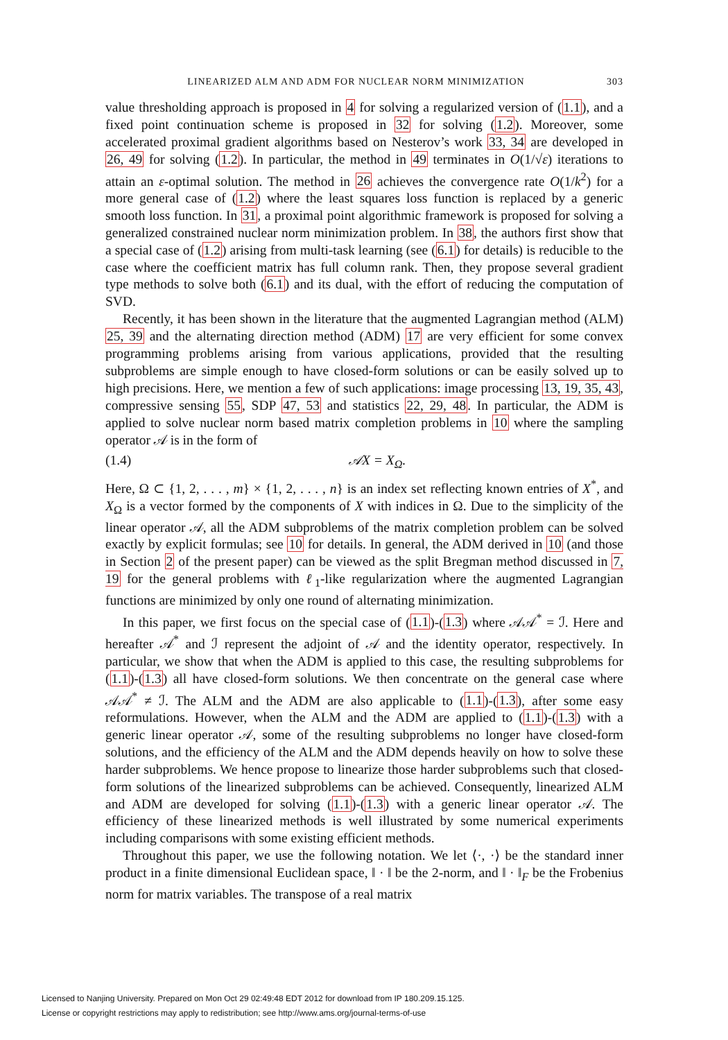LINEARIZED ALM AND ADM FOR NUCLEAR NORM MINIMIZATION 303
value thresholding approach is proposed in 4 for solving a regularized version of (1.1), and a fixed point continuation scheme is proposed in 32 for solving (1.2). Moreover, some accelerated proximal gradient algorithms based on Nesterov’s work 33, 34 are developed in 26, 49 for solving (1.2). In particular, the method in 49 terminates in O(1/√ε) iterations to attain an ε-optimal solution. The method in 26 achieves the convergence rate O(1/k<sup>2</sup>) for a more general case of (1.2) where the least squares loss function is replaced by a generic smooth loss function. In 31, a proximal point algorithmic framework is proposed for solving a generalized constrained nuclear norm minimization problem. In 38, the authors first show that a special case of (1.2) arising from multi-task learning (see (6.1) for details) is reducible to the case where the coefficient matrix has full column rank. Then, they propose several gradient type methods to solve both (6.1) and its dual, with the effort of reducing the computation of SVD.
Recently, it has been shown in the literature that the augmented Lagrangian method (ALM) 25, 39 and the alternating direction method (ADM) 17 are very efficient for some convex programming problems arising from various applications, provided that the resulting subproblems are simple enough to have closed-form solutions or can be easily solved up to high precisions. Here, we mention a few of such applications: image processing 13, 19, 35, 43, compressive sensing 55, SDP 47, 53 and statistics 22, 29, 48. In particular, the ADM is applied to solve nuclear norm based matrix completion problems in 10 where the sampling operator 𝒜 is in the form of
(1.4) 𝒜X = X<sub>Ω</sub>.
Here, Ω ⊂ {1, 2, . . . , m} × {1, 2, . . . , n} is an index set reflecting known entries of X<sup>*</sup>, and X<sub>Ω</sub> is a vector formed by the components of X with indices in Ω. Due to the simplicity of the linear operator 𝒜, all the ADM subproblems of the matrix completion problem can be solved exactly by explicit formulas; see 10 for details. In general, the ADM derived in 10 (and those in Section 2 of the present paper) can be viewed as the split Bregman method discussed in 7, 19 for the general problems with ℓ<sub>1</sub>-like regularization where the augmented Lagrangian functions are minimized by only one round of alternating minimization.
In this paper, we first focus on the special case of (1.1)-(1.3) where 𝒜𝒜<sup>*</sup> = ℐ. Here and hereafter 𝒜<sup>*</sup> and ℐ represent the adjoint of 𝒜 and the identity operator, respectively. In particular, we show that when the ADM is applied to this case, the resulting subproblems for (1.1)-(1.3) all have closed-form solutions. We then concentrate on the general case where 𝒜𝒜<sup>*</sup> ≠ ℐ. The ALM and the ADM are also applicable to (1.1)-(1.3), after some easy reformulations. However, when the ALM and the ADM are applied to (1.1)-(1.3) with a generic linear operator 𝒜, some of the resulting subproblems no longer have closed-form solutions, and the efficiency of the ALM and the ADM depends heavily on how to solve these harder subproblems. We hence propose to linearize those harder subproblems such that closed-form solutions of the linearized subproblems can be achieved. Consequently, linearized ALM and ADM are developed for solving (1.1)-(1.3) with a generic linear operator 𝒜. The efficiency of these linearized methods is well illustrated by some numerical experiments including comparisons with some existing efficient methods.
Throughout this paper, we use the following notation. We let ⟨·, ·⟩ be the standard inner product in a finite dimensional Euclidean space, ‖ · ‖ be the 2-norm, and ‖ · ‖<sub>F</sub> be the Frobenius norm for matrix variables. The transpose of a real matrix
Licensed to Nanjing University. Prepared on Mon Oct 29 02:49:48 EDT 2012 for download from IP 180.209.15.125.
License or copyright restrictions may apply to redistribution; see http://www.ams.org/journal-terms-of-use